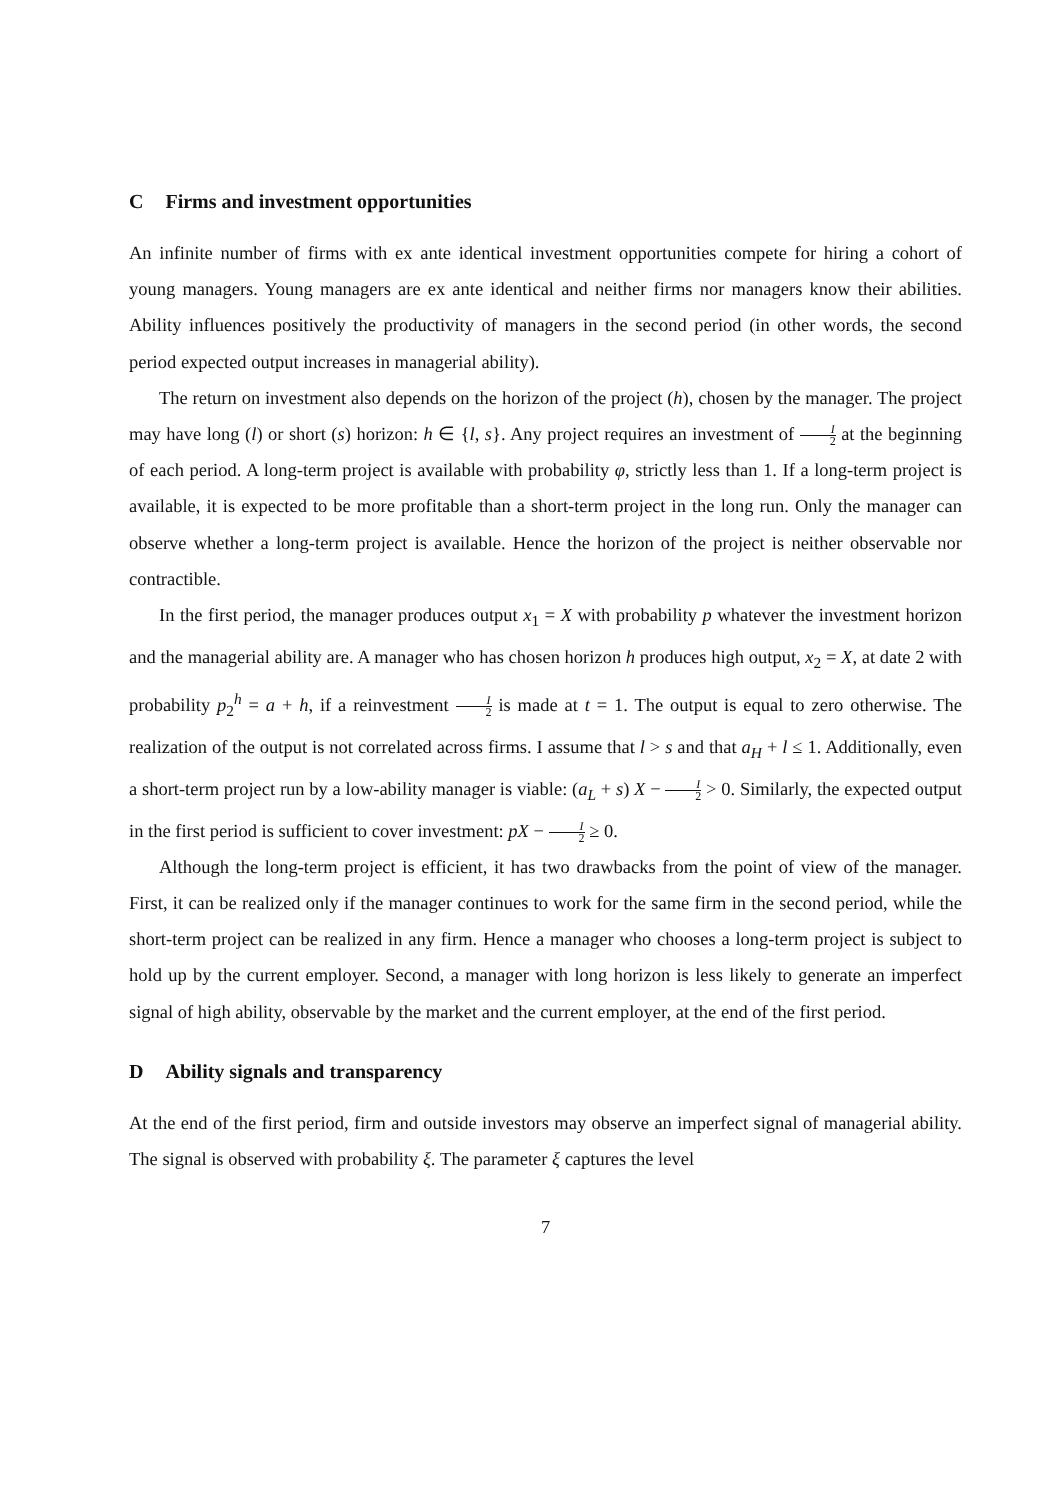C Firms and investment opportunities
An infinite number of firms with ex ante identical investment opportunities compete for hiring a cohort of young managers. Young managers are ex ante identical and neither firms nor managers know their abilities. Ability influences positively the productivity of managers in the second period (in other words, the second period expected output increases in managerial ability).
The return on investment also depends on the horizon of the project (h), chosen by the manager. The project may have long (l) or short (s) horizon: h ∈ {l, s}. Any project requires an investment of I 2 at the beginning of each period. A long-term project is available with probability φ, strictly less than 1. If a long-term project is available, it is expected to be more profitable than a short-term project in the long run. Only the manager can observe whether a long-term project is available. Hence the horizon of the project is neither observable nor contractible.
In the first period, the manager produces output x<sub>1</sub> = X with probability p whatever the investment horizon and the managerial ability are. A manager who has chosen horizon h produces high output, x<sub>2</sub> = X, at date 2 with probability p<sub>2</sub><sup>h</sup> = a + h, if a reinvestment I 2 is made at t = 1. The output is equal to zero otherwise. The realization of the output is not correlated across firms. I assume that l > s and that a<sub>H</sub> + l ≤ 1. Additionally, even a short-term project run by a low-ability manager is viable: (a<sub>L</sub> + s) X − I 2 > 0. Similarly, the expected output in the first period is sufficient to cover investment: pX − I 2 ≥ 0.
Although the long-term project is efficient, it has two drawbacks from the point of view of the manager. First, it can be realized only if the manager continues to work for the same firm in the second period, while the short-term project can be realized in any firm. Hence a manager who chooses a long-term project is subject to hold up by the current employer. Second, a manager with long horizon is less likely to generate an imperfect signal of high ability, observable by the market and the current employer, at the end of the first period.
D Ability signals and transparency
At the end of the first period, firm and outside investors may observe an imperfect signal of managerial ability. The signal is observed with probability ξ. The parameter ξ captures the level
7